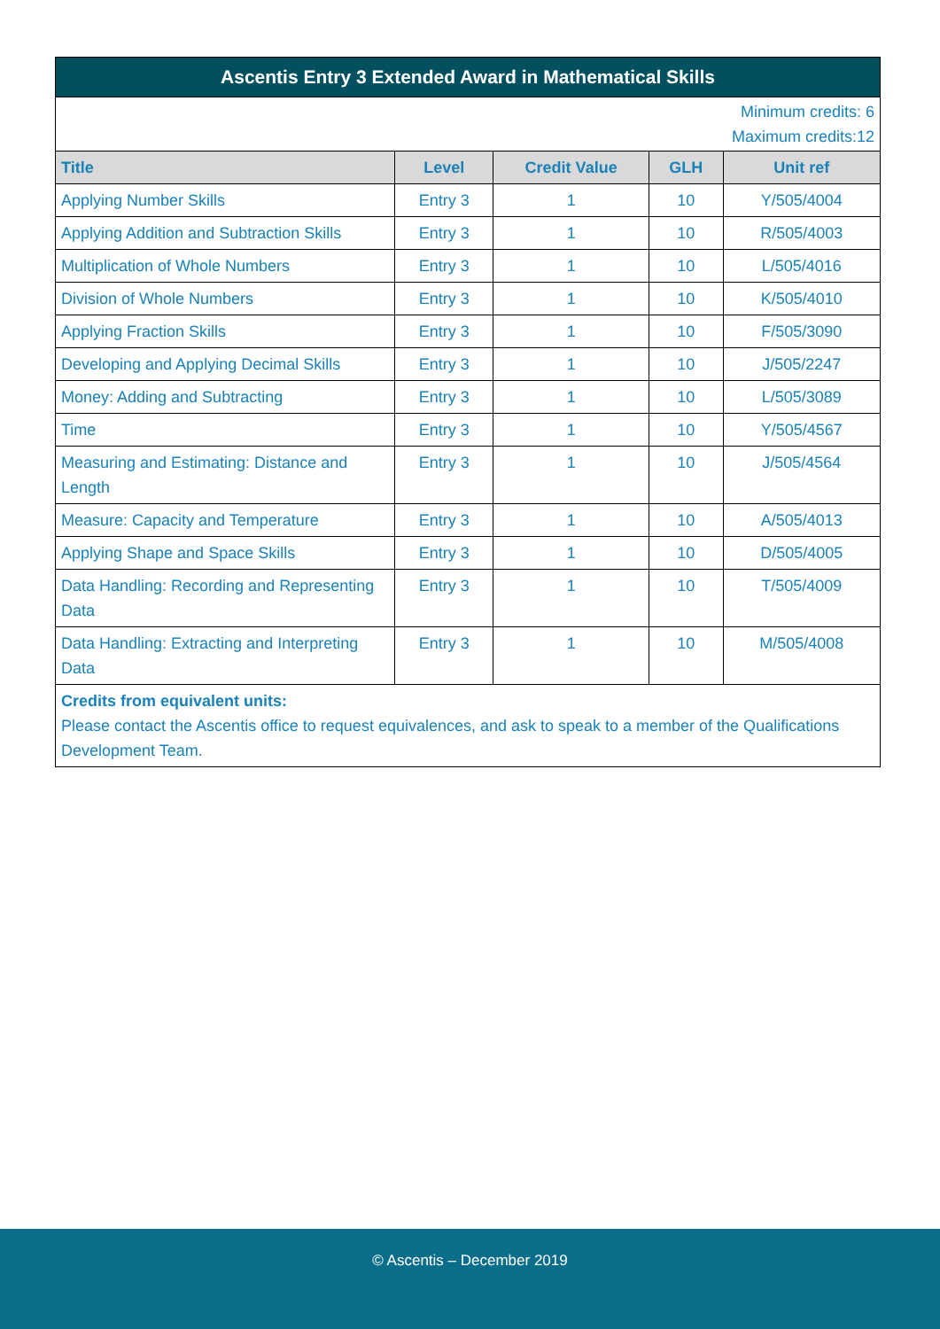| Ascentis Entry 3 Extended Award in Mathematical Skills | | | | |
| Minimum credits: 6 Maximum credits:12 | | | | |
| Title | Level | Credit Value | GLH | Unit ref |
| Applying Number Skills | Entry 3 | 1 | 10 | Y/505/4004 |
| Applying Addition and Subtraction Skills | Entry 3 | 1 | 10 | R/505/4003 |
| Multiplication of Whole Numbers | Entry 3 | 1 | 10 | L/505/4016 |
| Division of Whole Numbers | Entry 3 | 1 | 10 | K/505/4010 |
| Applying Fraction Skills | Entry 3 | 1 | 10 | F/505/3090 |
| Developing and Applying Decimal Skills | Entry 3 | 1 | 10 | J/505/2247 |
| Money: Adding and Subtracting | Entry 3 | 1 | 10 | L/505/3089 |
| Time | Entry 3 | 1 | 10 | Y/505/4567 |
| Measuring and Estimating: Distance and Length | Entry 3 | 1 | 10 | J/505/4564 |
| Measure: Capacity and Temperature | Entry 3 | 1 | 10 | A/505/4013 |
| Applying Shape and Space Skills | Entry 3 | 1 | 10 | D/505/4005 |
| Data Handling: Recording and Representing Data | Entry 3 | 1 | 10 | T/505/4009 |
| Data Handling: Extracting and Interpreting Data | Entry 3 | 1 | 10 | M/505/4008 |
| Credits from equivalent units: Please contact the Ascentis office to request equivalences, and ask to speak to a member of the Qualifications Development Team. | | | | |
© Ascentis – December 2019